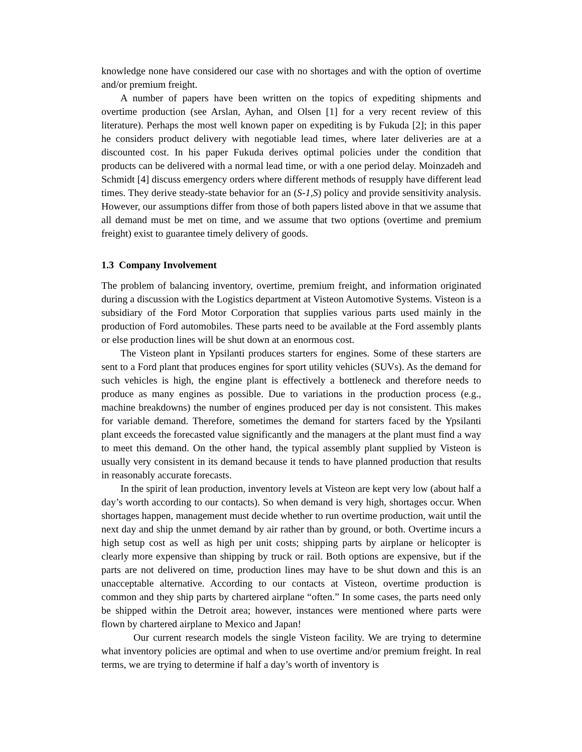knowledge none have considered our case with no shortages and with the option of overtime and/or premium freight.
A number of papers have been written on the topics of expediting shipments and overtime production (see Arslan, Ayhan, and Olsen [1] for a very recent review of this literature). Perhaps the most well known paper on expediting is by Fukuda [2]; in this paper he considers product delivery with negotiable lead times, where later deliveries are at a discounted cost. In his paper Fukuda derives optimal policies under the condition that products can be delivered with a normal lead time, or with a one period delay. Moinzadeh and Schmidt [4] discuss emergency orders where different methods of resupply have different lead times. They derive steady-state behavior for an (S-1,S) policy and provide sensitivity analysis. However, our assumptions differ from those of both papers listed above in that we assume that all demand must be met on time, and we assume that two options (overtime and premium freight) exist to guarantee timely delivery of goods.
1.3 Company Involvement
The problem of balancing inventory, overtime, premium freight, and information originated during a discussion with the Logistics department at Visteon Automotive Systems. Visteon is a subsidiary of the Ford Motor Corporation that supplies various parts used mainly in the production of Ford automobiles. These parts need to be available at the Ford assembly plants or else production lines will be shut down at an enormous cost.
The Visteon plant in Ypsilanti produces starters for engines. Some of these starters are sent to a Ford plant that produces engines for sport utility vehicles (SUVs). As the demand for such vehicles is high, the engine plant is effectively a bottleneck and therefore needs to produce as many engines as possible. Due to variations in the production process (e.g., machine breakdowns) the number of engines produced per day is not consistent. This makes for variable demand. Therefore, sometimes the demand for starters faced by the Ypsilanti plant exceeds the forecasted value significantly and the managers at the plant must find a way to meet this demand. On the other hand, the typical assembly plant supplied by Visteon is usually very consistent in its demand because it tends to have planned production that results in reasonably accurate forecasts.
In the spirit of lean production, inventory levels at Visteon are kept very low (about half a day’s worth according to our contacts). So when demand is very high, shortages occur. When shortages happen, management must decide whether to run overtime production, wait until the next day and ship the unmet demand by air rather than by ground, or both. Overtime incurs a high setup cost as well as high per unit costs; shipping parts by airplane or helicopter is clearly more expensive than shipping by truck or rail. Both options are expensive, but if the parts are not delivered on time, production lines may have to be shut down and this is an unacceptable alternative. According to our contacts at Visteon, overtime production is common and they ship parts by chartered airplane “often.” In some cases, the parts need only be shipped within the Detroit area; however, instances were mentioned where parts were flown by chartered airplane to Mexico and Japan!
Our current research models the single Visteon facility. We are trying to determine what inventory policies are optimal and when to use overtime and/or premium freight. In real terms, we are trying to determine if half a day’s worth of inventory is